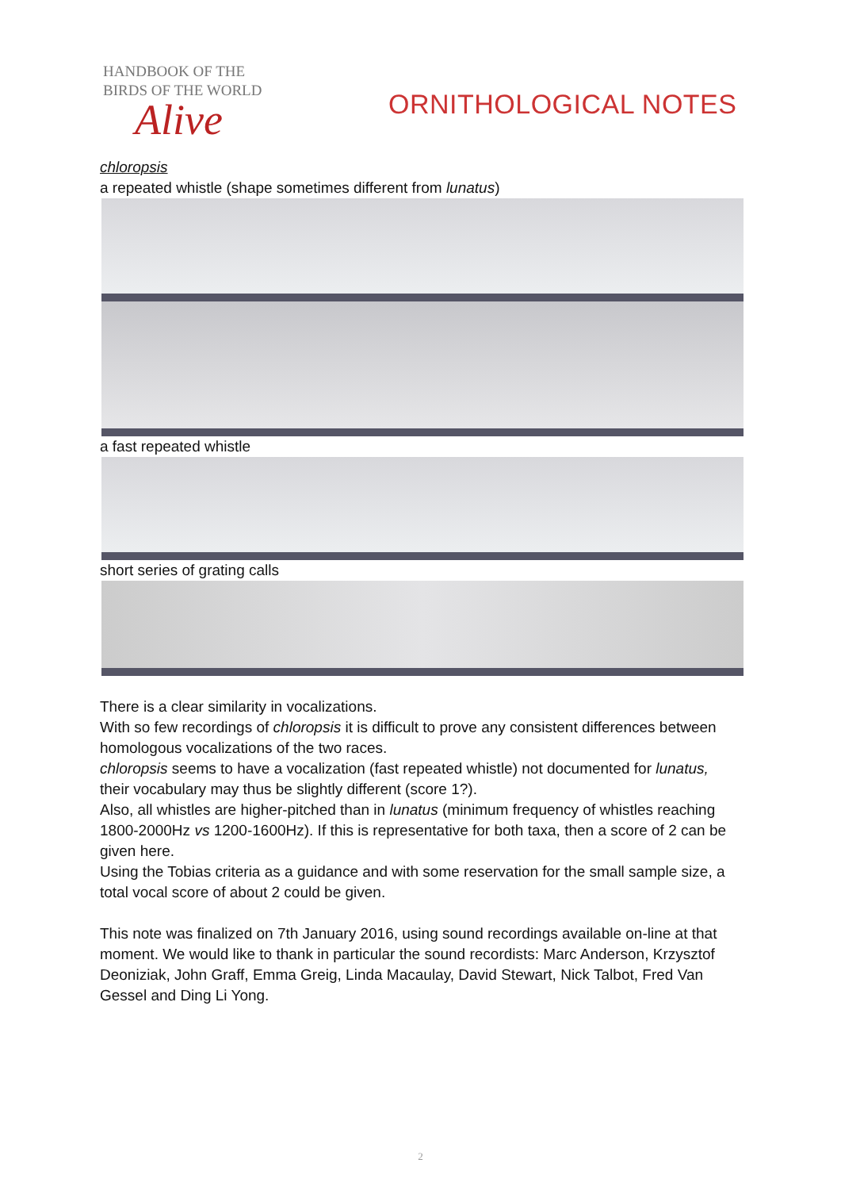HANDBOOK OF THE
BIRDS OF THE WORLD
Alive
ORNITHOLOGICAL NOTES
chloropsis
a repeated whistle (shape sometimes different from lunatus)
a fast repeated whistle
short series of grating calls
There is a clear similarity in vocalizations.
With so few recordings of chloropsis it is difficult to prove any consistent differences between homologous vocalizations of the two races.
chloropsis seems to have a vocalization (fast repeated whistle) not documented for lunatus, their vocabulary may thus be slightly different (score 1?).
Also, all whistles are higher-pitched than in lunatus (minimum frequency of whistles reaching 1800-2000Hz vs 1200-1600Hz). If this is representative for both taxa, then a score of 2 can be given here.
Using the Tobias criteria as a guidance and with some reservation for the small sample size, a total vocal score of about 2 could be given.
This note was finalized on 7th January 2016, using sound recordings available on-line at that moment. We would like to thank in particular the sound recordists: Marc Anderson, Krzysztof Deoniziak, John Graff, Emma Greig, Linda Macaulay, David Stewart, Nick Talbot, Fred Van Gessel and Ding Li Yong.
2